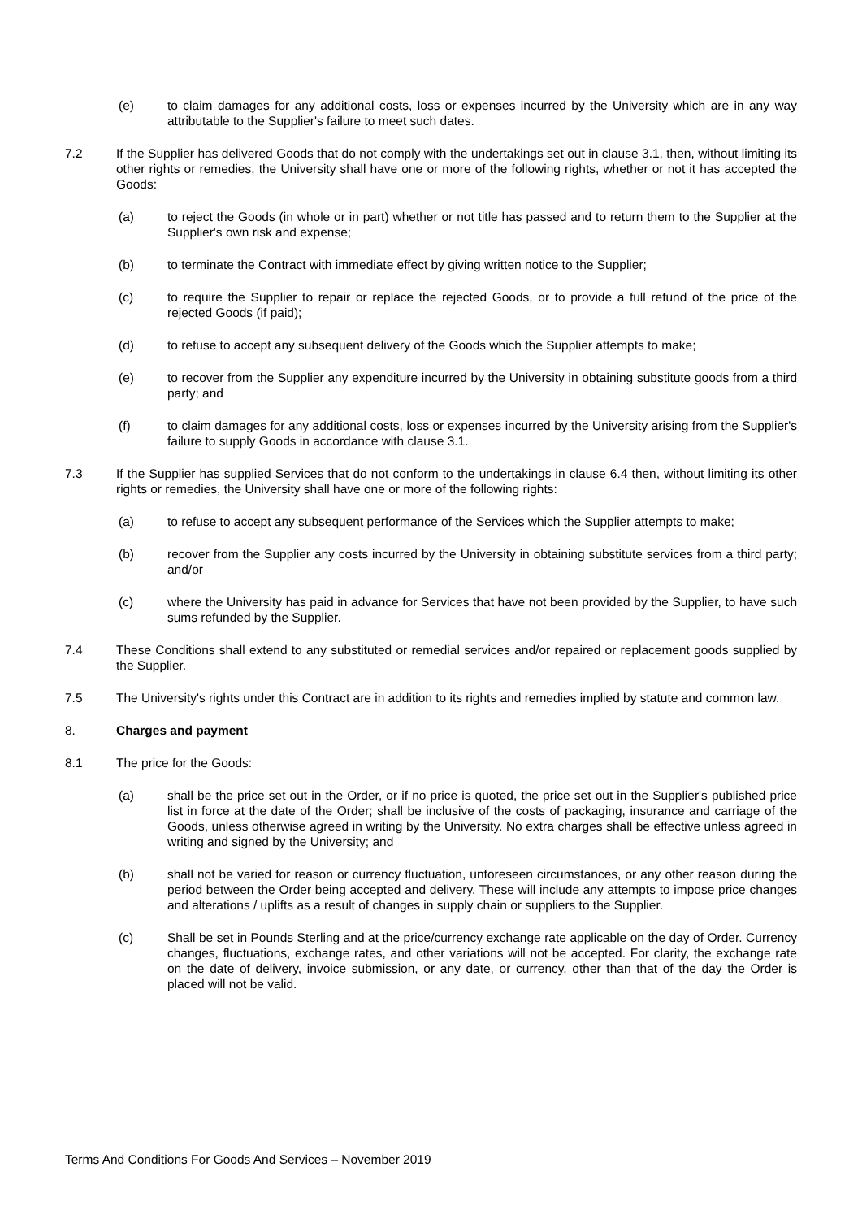(e) to claim damages for any additional costs, loss or expenses incurred by the University which are in any way attributable to the Supplier's failure to meet such dates.
7.2 If the Supplier has delivered Goods that do not comply with the undertakings set out in clause 3.1, then, without limiting its other rights or remedies, the University shall have one or more of the following rights, whether or not it has accepted the Goods:
(a) to reject the Goods (in whole or in part) whether or not title has passed and to return them to the Supplier at the Supplier's own risk and expense;
(b) to terminate the Contract with immediate effect by giving written notice to the Supplier;
(c) to require the Supplier to repair or replace the rejected Goods, or to provide a full refund of the price of the rejected Goods (if paid);
(d) to refuse to accept any subsequent delivery of the Goods which the Supplier attempts to make;
(e) to recover from the Supplier any expenditure incurred by the University in obtaining substitute goods from a third party; and
(f) to claim damages for any additional costs, loss or expenses incurred by the University arising from the Supplier's failure to supply Goods in accordance with clause 3.1.
7.3 If the Supplier has supplied Services that do not conform to the undertakings in clause 6.4 then, without limiting its other rights or remedies, the University shall have one or more of the following rights:
(a) to refuse to accept any subsequent performance of the Services which the Supplier attempts to make;
(b) recover from the Supplier any costs incurred by the University in obtaining substitute services from a third party; and/or
(c) where the University has paid in advance for Services that have not been provided by the Supplier, to have such sums refunded by the Supplier.
7.4 These Conditions shall extend to any substituted or remedial services and/or repaired or replacement goods supplied by the Supplier.
7.5 The University's rights under this Contract are in addition to its rights and remedies implied by statute and common law.
8. Charges and payment
8.1 The price for the Goods:
(a) shall be the price set out in the Order, or if no price is quoted, the price set out in the Supplier's published price list in force at the date of the Order; shall be inclusive of the costs of packaging, insurance and carriage of the Goods, unless otherwise agreed in writing by the University. No extra charges shall be effective unless agreed in writing and signed by the University; and
(b) shall not be varied for reason or currency fluctuation, unforeseen circumstances, or any other reason during the period between the Order being accepted and delivery. These will include any attempts to impose price changes and alterations / uplifts as a result of changes in supply chain or suppliers to the Supplier.
(c) Shall be set in Pounds Sterling and at the price/currency exchange rate applicable on the day of Order. Currency changes, fluctuations, exchange rates, and other variations will not be accepted. For clarity, the exchange rate on the date of delivery, invoice submission, or any date, or currency, other than that of the day the Order is placed will not be valid.
Terms And Conditions For Goods And Services – November 2019